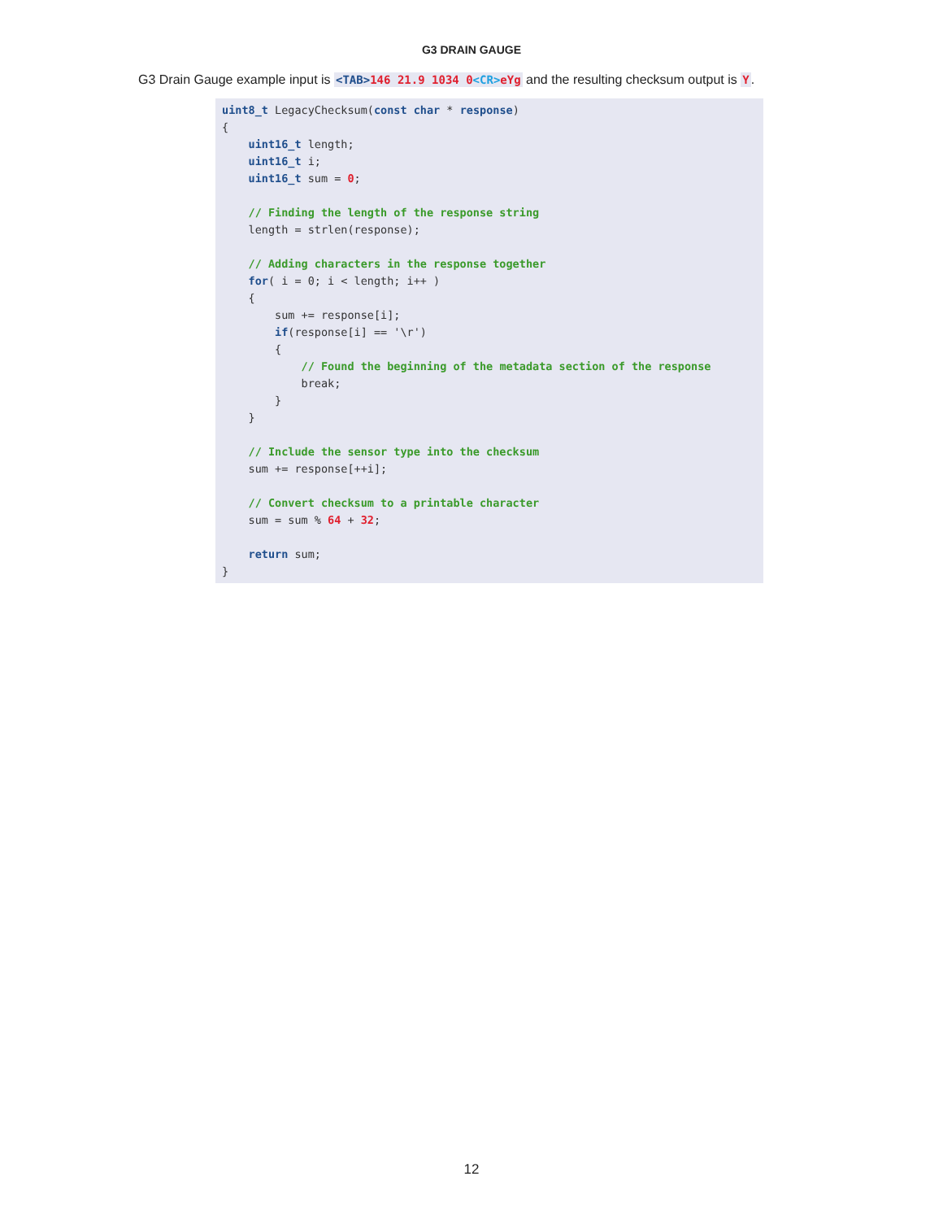G3 DRAIN GAUGE
G3 Drain Gauge example input is <TAB>146 21.9 1034 0<CR>eYg and the resulting checksum output is Y.
uint8_t LegacyChecksum(const char * response)
{
    uint16_t length;
    uint16_t i;
    uint16_t sum = 0;

    // Finding the length of the response string
    length = strlen(response);

    // Adding characters in the response together
    for( i = 0; i < length; i++ )
    {
        sum += response[i];
        if(response[i] == '\r')
        {
            // Found the beginning of the metadata section of the response
            break;
        }
    }

    // Include the sensor type into the checksum
    sum += response[++i];

    // Convert checksum to a printable character
    sum = sum % 64 + 32;

    return sum;
}
12